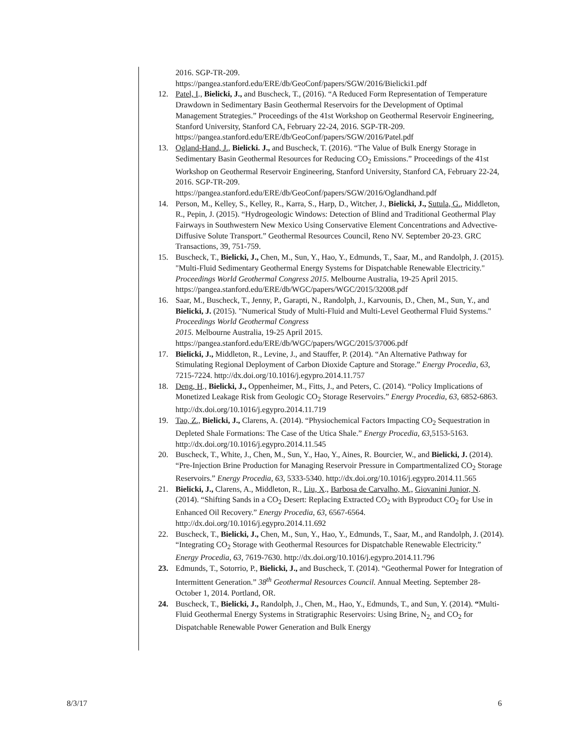2016. SGP-TR-209.
https://pangea.stanford.edu/ERE/db/GeoConf/papers/SGW/2016/Bielicki1.pdf
12. Patel, I., Bielicki, J., and Buscheck, T., (2016). “A Reduced Form Representation of Temperature Drawdown in Sedimentary Basin Geothermal Reservoirs for the Development of Optimal Management Strategies.” Proceedings of the 41st Workshop on Geothermal Reservoir Engineering, Stanford University, Stanford CA, February 22-24, 2016. SGP-TR-209.
https://pangea.stanford.edu/ERE/db/GeoConf/papers/SGW/2016/Patel.pdf
13. Ogland-Hand, J., Bielicki. J., and Buscheck, T. (2016). “The Value of Bulk Energy Storage in Sedimentary Basin Geothermal Resources for Reducing CO<sub>2</sub> Emissions.” Proceedings of the 41st Workshop on Geothermal Reservoir Engineering, Stanford University, Stanford CA, February 22-24, 2016. SGP-TR-209.
https://pangea.stanford.edu/ERE/db/GeoConf/papers/SGW/2016/Oglandhand.pdf
14. Person, M., Kelley, S., Kelley, R., Karra, S., Harp, D., Witcher, J., Bielicki, J., Sutula, G., Middleton, R., Pepin, J. (2015). “Hydrogeologic Windows: Detection of Blind and Traditional Geothermal Play Fairways in Southwestern New Mexico Using Conservative Element Concentrations and Advective-Diffusive Solute Transport.” Geothermal Resources Council, Reno NV. September 20-23. GRC Transactions, 39, 751-759.
15. Buscheck, T., Bielicki, J., Chen, M., Sun, Y., Hao, Y., Edmunds, T., Saar, M., and Randolph, J. (2015). "Multi-Fluid Sedimentary Geothermal Energy Systems for Dispatchable Renewable Electricity." Proceedings World Geothermal Congress 2015. Melbourne Australia, 19-25 April 2015.
https://pangea.stanford.edu/ERE/db/WGC/papers/WGC/2015/32008.pdf
16. Saar, M., Buscheck, T., Jenny, P., Garapti, N., Randolph, J., Karvounis, D., Chen, M., Sun, Y., and Bielicki, J. (2015). "Numerical Study of Multi-Fluid and Multi-Level Geothermal Fluid Systems." Proceedings World Geothermal Congress
2015. Melbourne Australia, 19-25 April 2015.
https://pangea.stanford.edu/ERE/db/WGC/papers/WGC/2015/37006.pdf
17. Bielicki, J., Middleton, R., Levine, J., and Stauffer, P. (2014). “An Alternative Pathway for Stimulating Regional Deployment of Carbon Dioxide Capture and Storage.” Energy Procedia, 63, 7215-7224. http://dx.doi.org/10.1016/j.egypro.2014.11.757
18. Deng, H., Bielicki, J., Oppenheimer, M., Fitts, J., and Peters, C. (2014). “Policy Implications of Monetized Leakage Risk from Geologic CO<sub>2</sub> Storage Reservoirs.” Energy Procedia, 63, 6852-6863. http://dx.doi.org/10.1016/j.egypro.2014.11.719
19. Tao, Z., Bielicki, J., Clarens, A. (2014). “Physiochemical Factors Impacting CO<sub>2</sub> Sequestration in Depleted Shale Formations: The Case of the Utica Shale.” Energy Procedia, 63, 5153-5163. http://dx.doi.org/10.1016/j.egypro.2014.11.545
20. Buscheck, T., White, J., Chen, M., Sun, Y., Hao, Y., Aines, R. Bourcier, W., and Bielicki, J. (2014). “Pre-Injection Brine Production for Managing Reservoir Pressure in Compartmentalized CO<sub>2</sub> Storage Reservoirs.” Energy Procedia, 63, 5333-5340. http://dx.doi.org/10.1016/j.egypro.2014.11.565
21. Bielicki, J., Clarens, A., Middleton, R., Liu, X., Barbosa de Carvalho, M., Giovanini Junior, N. (2014). “Shifting Sands in a CO<sub>2</sub> Desert: Replacing Extracted CO<sub>2</sub> with Byproduct CO<sub>2</sub> for Use in Enhanced Oil Recovery.” Energy Procedia, 63, 6567-6564. http://dx.doi.org/10.1016/j.egypro.2014.11.692
22. Buscheck, T., Bielicki, J., Chen, M., Sun, Y., Hao, Y., Edmunds, T., Saar, M., and Randolph, J. (2014). “Integrating CO<sub>2</sub> Storage with Geothermal Resources for Dispatchable Renewable Electricity.” Energy Procedia, 63, 7619-7630. http://dx.doi.org/10.1016/j.egypro.2014.11.796
23. Edmunds, T., Sotorrio, P., Bielicki, J., and Buscheck, T. (2014). “Geothermal Power for Integration of Intermittent Generation.” 38<sup>th</sup> Geothermal Resources Council. Annual Meeting. September 28-October 1, 2014. Portland, OR.
24. Buscheck, T., Bielicki, J., Randolph, J., Chen, M., Hao, Y., Edmunds, T., and Sun, Y. (2014). “Multi-Fluid Geothermal Energy Systems in Stratigraphic Reservoirs: Using Brine, N<sub>2,</sub> and CO<sub>2</sub> for Dispatchable Renewable Power Generation and Bulk Energy
8/3/17 6